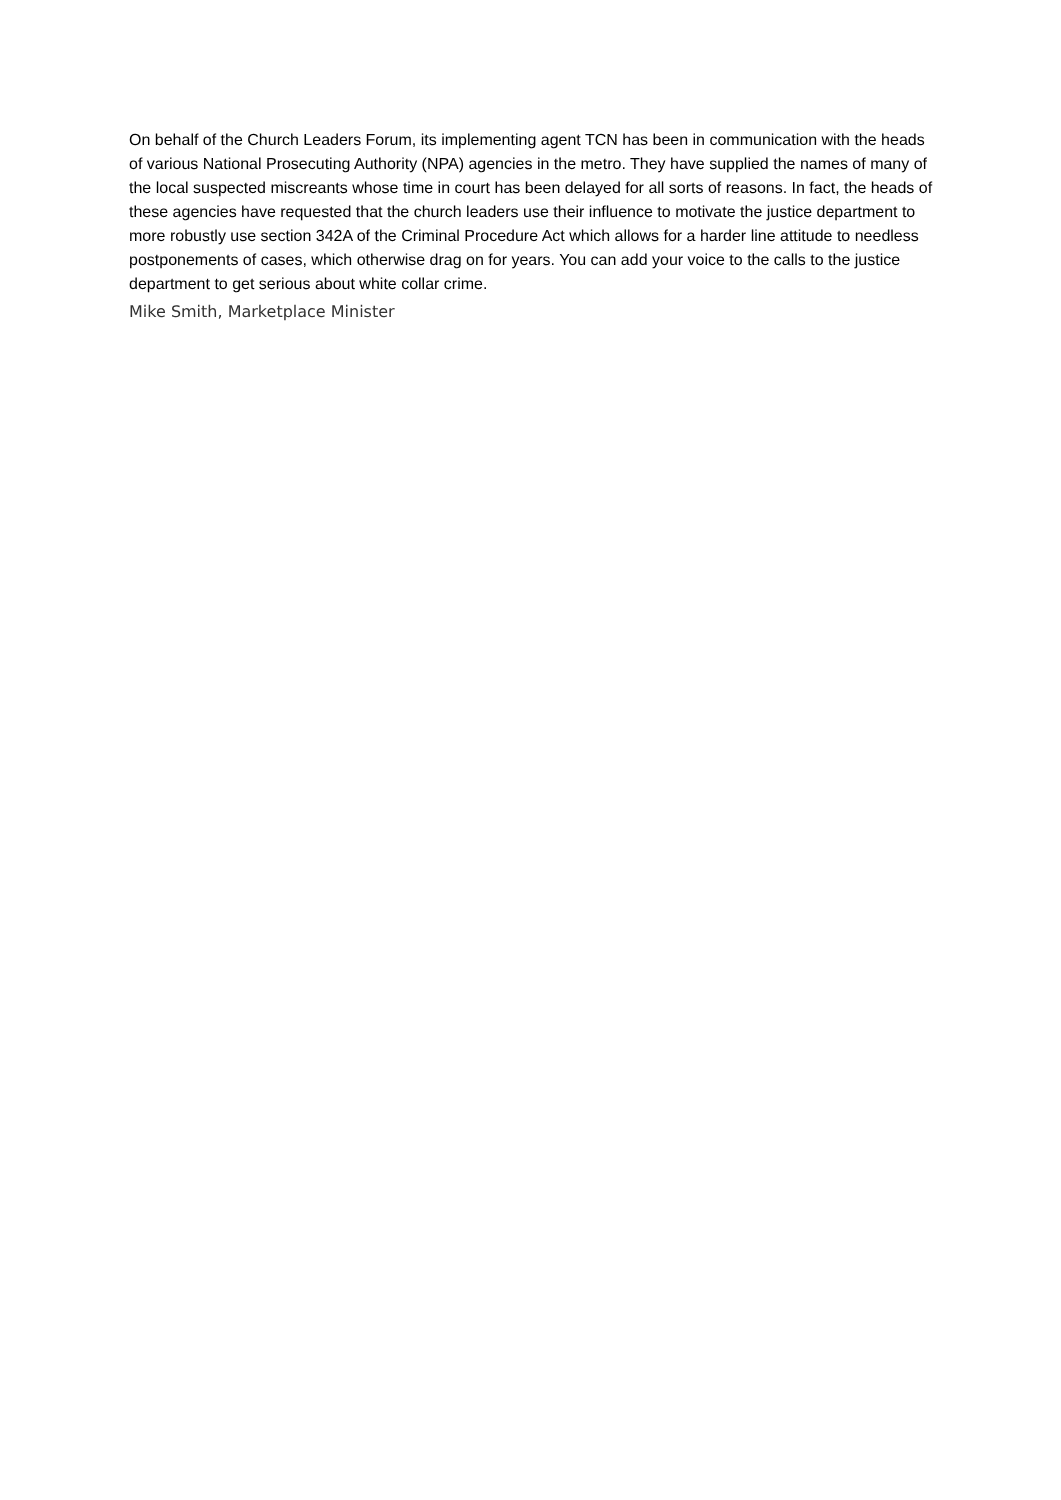On behalf of the Church Leaders Forum, its implementing agent TCN has been in communication with the heads of various National Prosecuting Authority (NPA) agencies in the metro. They have supplied the names of many of the local suspected miscreants whose time in court has been delayed for all sorts of reasons. In fact, the heads of these agencies have requested that the church leaders use their influence to motivate the justice department to more robustly use section 342A of the Criminal Procedure Act which allows for a harder line attitude to needless postponements of cases, which otherwise drag on for years. You can add your voice to the calls to the justice department to get serious about white collar crime.
Mike Smith, Marketplace Minister